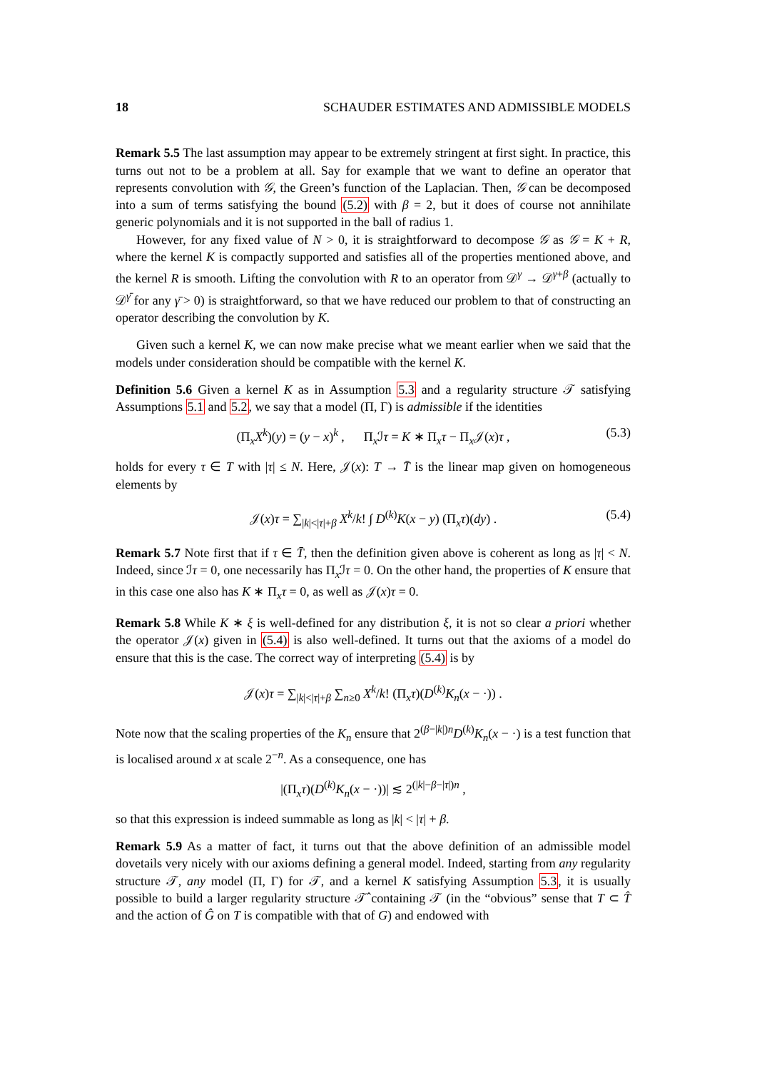18 SCHAUDER ESTIMATES AND ADMISSIBLE MODELS
Remark 5.5 The last assumption may appear to be extremely stringent at first sight. In practice, this turns out not to be a problem at all. Say for example that we want to define an operator that represents convolution with 𝒢, the Green’s function of the Laplacian. Then, 𝒢 can be decomposed into a sum of terms satisfying the bound (5.2) with β = 2, but it does of course not annihilate generic polynomials and it is not supported in the ball of radius 1.
However, for any fixed value of N > 0, it is straightforward to decompose 𝒢 as 𝒢 = K + R, where the kernel K is compactly supported and satisfies all of the properties mentioned above, and the kernel R is smooth. Lifting the convolution with R to an operator from 𝒟<sup>γ</sup> → 𝒟<sup>γ+β</sup> (actually to 𝒟<sup>γ̄</sup> for any γ̄ > 0) is straightforward, so that we have reduced our problem to that of constructing an operator describing the convolution by K.
Given such a kernel K, we can now make precise what we meant earlier when we said that the models under consideration should be compatible with the kernel K.
Definition 5.6 Given a kernel K as in Assumption 5.3 and a regularity structure 𝒯 satisfying Assumptions 5.1 and 5.2, we say that a model (Π, Γ) is admissible if the identities
(Π<sub>x</sub>X<sup>k</sup>)(y) = (y − x)<sup>k</sup> , Π<sub>x</sub>ℐτ = K ∗ Π<sub>x</sub>τ − Π<sub>x</sub>𝒥(x)τ , (5.3)
holds for every τ ∈ T with |τ| ≤ N. Here, 𝒥(x): T → T̄ is the linear map given on homogeneous elements by
𝒥(x)τ = ∑<sub>|k|<|τ|+β</sub> X<sup>k</sup>/k! ∫ D<sup>(k)</sup>K(x − y) (Π<sub>x</sub>τ)(dy) . (5.4)
Remark 5.7 Note first that if τ ∈ T̄, then the definition given above is coherent as long as |τ| < N. Indeed, since ℐτ = 0, one necessarily has Π<sub>x</sub>ℐτ = 0. On the other hand, the properties of K ensure that in this case one also has K ∗ Π<sub>x</sub>τ = 0, as well as 𝒥(x)τ = 0.
Remark 5.8 While K ∗ ξ is well-defined for any distribution ξ, it is not so clear a priori whether the operator 𝒥(x) given in (5.4) is also well-defined. It turns out that the axioms of a model do ensure that this is the case. The correct way of interpreting (5.4) is by
𝒥(x)τ = ∑<sub>|k|<|τ|+β</sub> ∑<sub>n≥0</sub> X<sup>k</sup>/k! (Π<sub>x</sub>τ)(D<sup>(k)</sup>K<sub>n</sub>(x − ·)) .
Note now that the scaling properties of the K<sub>n</sub> ensure that 2<sup>(β−|k|)n</sup>D<sup>(k)</sup>K<sub>n</sub>(x − ·) is a test function that is localised around x at scale 2<sup>−n</sup>. As a consequence, one has
|(Π<sub>x</sub>τ)(D<sup>(k)</sup>K<sub>n</sub>(x − ·))| ≲ 2<sup>(|k|−β−|τ|)n</sup> ,
so that this expression is indeed summable as long as |k| < |τ| + β.
Remark 5.9 As a matter of fact, it turns out that the above definition of an admissible model dovetails very nicely with our axioms defining a general model. Indeed, starting from any regularity structure 𝒯, any model (Π, Γ) for 𝒯, and a kernel K satisfying Assumption 5.3, it is usually possible to build a larger regularity structure 𝒯̂ containing 𝒯 (in the “obvious” sense that T ⊂ T̂ and the action of Ĝ on T is compatible with that of G) and endowed with